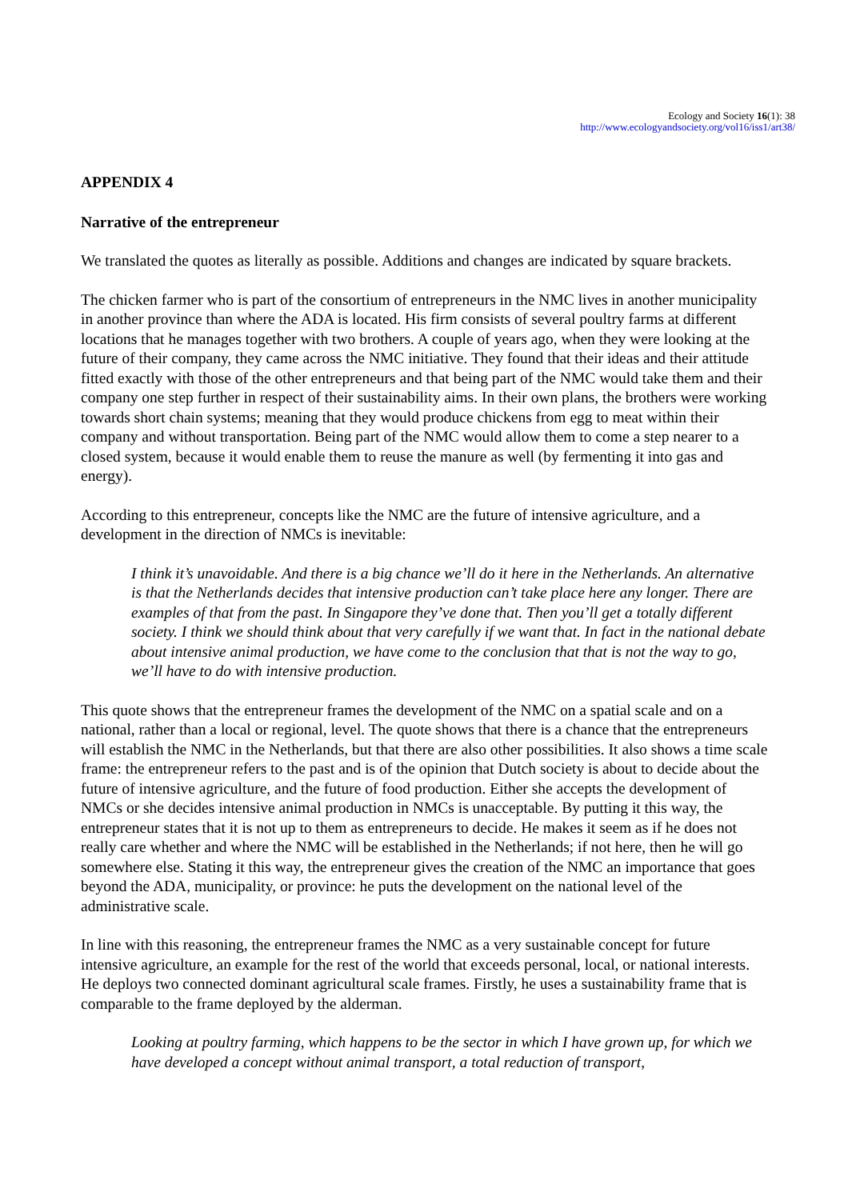Ecology and Society 16(1): 38
http://www.ecologyandsociety.org/vol16/iss1/art38/
APPENDIX 4
Narrative of the entrepreneur
We translated the quotes as literally as possible. Additions and changes are indicated by square brackets.
The chicken farmer who is part of the consortium of entrepreneurs in the NMC lives in another municipality in another province than where the ADA is located. His firm consists of several poultry farms at different locations that he manages together with two brothers. A couple of years ago, when they were looking at the future of their company, they came across the NMC initiative. They found that their ideas and their attitude fitted exactly with those of the other entrepreneurs and that being part of the NMC would take them and their company one step further in respect of their sustainability aims. In their own plans, the brothers were working towards short chain systems; meaning that they would produce chickens from egg to meat within their company and without transportation. Being part of the NMC would allow them to come a step nearer to a closed system, because it would enable them to reuse the manure as well (by fermenting it into gas and energy).
According to this entrepreneur, concepts like the NMC are the future of intensive agriculture, and a development in the direction of NMCs is inevitable:
I think it’s unavoidable. And there is a big chance we’ll do it here in the Netherlands. An alternative is that the Netherlands decides that intensive production can’t take place here any longer. There are examples of that from the past. In Singapore they’ve done that. Then you’ll get a totally different society. I think we should think about that very carefully if we want that. In fact in the national debate about intensive animal production, we have come to the conclusion that that is not the way to go, we’ll have to do with intensive production.
This quote shows that the entrepreneur frames the development of the NMC on a spatial scale and on a national, rather than a local or regional, level. The quote shows that there is a chance that the entrepreneurs will establish the NMC in the Netherlands, but that there are also other possibilities. It also shows a time scale frame: the entrepreneur refers to the past and is of the opinion that Dutch society is about to decide about the future of intensive agriculture, and the future of food production. Either she accepts the development of NMCs or she decides intensive animal production in NMCs is unacceptable. By putting it this way, the entrepreneur states that it is not up to them as entrepreneurs to decide. He makes it seem as if he does not really care whether and where the NMC will be established in the Netherlands; if not here, then he will go somewhere else. Stating it this way, the entrepreneur gives the creation of the NMC an importance that goes beyond the ADA, municipality, or province: he puts the development on the national level of the administrative scale.
In line with this reasoning, the entrepreneur frames the NMC as a very sustainable concept for future intensive agriculture, an example for the rest of the world that exceeds personal, local, or national interests. He deploys two connected dominant agricultural scale frames. Firstly, he uses a sustainability frame that is comparable to the frame deployed by the alderman.
Looking at poultry farming, which happens to be the sector in which I have grown up, for which we have developed a concept without animal transport, a total reduction of transport,